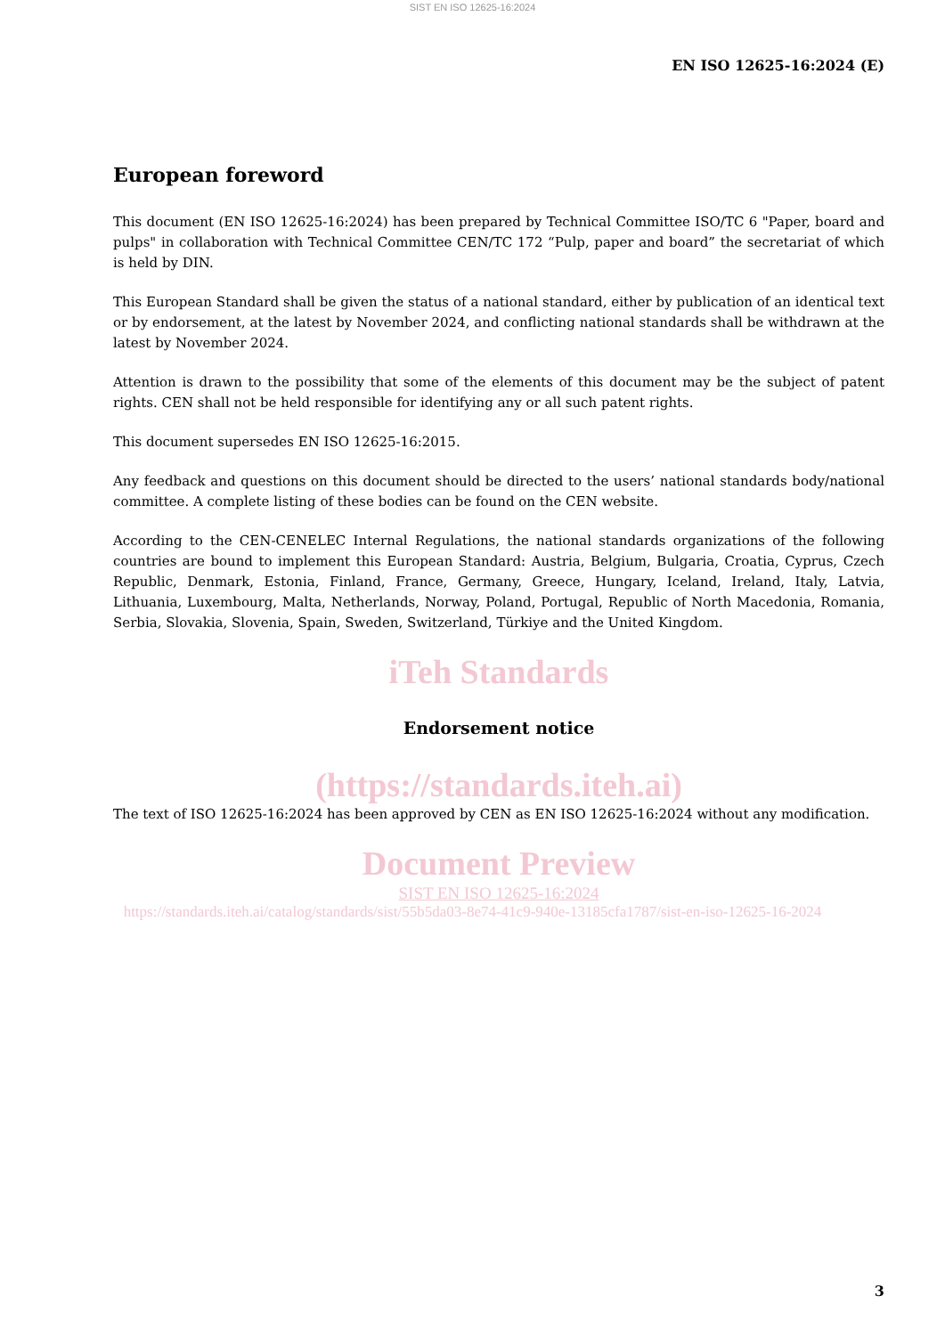SIST EN ISO 12625-16:2024
EN ISO 12625-16:2024 (E)
European foreword
This document (EN ISO 12625-16:2024) has been prepared by Technical Committee ISO/TC 6 "Paper, board and pulps" in collaboration with Technical Committee CEN/TC 172 “Pulp, paper and board” the secretariat of which is held by DIN.
This European Standard shall be given the status of a national standard, either by publication of an identical text or by endorsement, at the latest by November 2024, and conflicting national standards shall be withdrawn at the latest by November 2024.
Attention is drawn to the possibility that some of the elements of this document may be the subject of patent rights. CEN shall not be held responsible for identifying any or all such patent rights.
This document supersedes EN ISO 12625-16:2015.
Any feedback and questions on this document should be directed to the users’ national standards body/national committee. A complete listing of these bodies can be found on the CEN website.
According to the CEN-CENELEC Internal Regulations, the national standards organizations of the following countries are bound to implement this European Standard: Austria, Belgium, Bulgaria, Croatia, Cyprus, Czech Republic, Denmark, Estonia, Finland, France, Germany, Greece, Hungary, Iceland, Ireland, Italy, Latvia, Lithuania, Luxembourg, Malta, Netherlands, Norway, Poland, Portugal, Republic of North Macedonia, Romania, Serbia, Slovakia, Slovenia, Spain, Sweden, Switzerland, Türkiye and the United Kingdom.
iTeh Standards
Endorsement notice
(https://standards.iteh.ai)
The text of ISO 12625-16:2024 has been approved by CEN as EN ISO 12625-16:2024 without any modification.
Document Preview
SIST EN ISO 12625-16:2024
https://standards.iteh.ai/catalog/standards/sist/55b5da03-8e74-41c9-940e-13185cfa1787/sist-en-iso-12625-16-2024
3